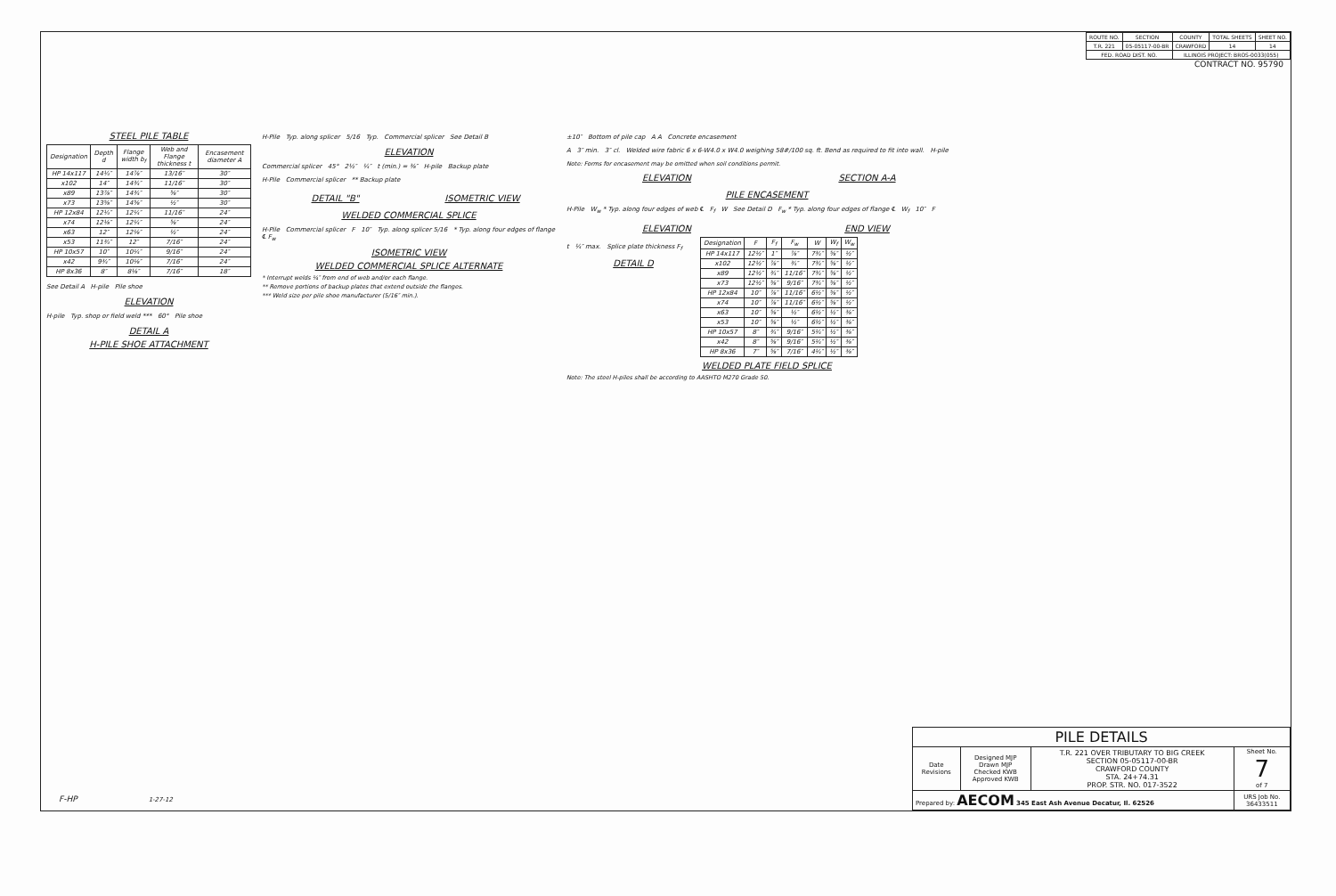| ROUTE NO. | SECTION | COUNTY | TOTAL SHEETS | SHEET NO. |
| T.R. 221 | 05-05117-00-BR | CRAWFORD | 14 | 14 |
| FED. ROAD DIST. NO. | | ILLINOIS PROJECT: BROS-0033(055) | | |
CONTRACT NO. 95790
STEEL PILE TABLE
| Designation | Depth d | Flange width b<sub>f</sub> | Web and Flange thickness t | Encasement diameter A |
| --- | --- | --- | --- | --- |
| HP 14x117 | 14¼″ | 14⅞″ | 13/16″ | 30″ |
| x102 | 14″ | 14¾″ | 11/16″ | 30″ |
| x89 | 13⅞″ | 14¾″ | ⅝″ | 30″ |
| x73 | 13⅝″ | 14⅝″ | ½″ | 30″ |
| HP 12x84 | 12¼″ | 12¼″ | 11/16″ | 24″ |
| x74 | 12⅛″ | 12¼″ | ⅝″ | 24″ |
| x63 | 12″ | 12⅛″ | ½″ | 24″ |
| x53 | 11¾″ | 12″ | 7/16″ | 24″ |
| HP 10x57 | 10″ | 10¼″ | 9/16″ | 24″ |
| x42 | 9¾″ | 10⅛″ | 7/16″ | 24″ |
| HP 8x36 | 8″ | 8⅛″ | 7/16″ | 18″ |
See Detail A H-pile Pile shoe
ELEVATION
H-pile Typ. shop or field weld *** 60° Pile shoe
DETAIL A
H-PILE SHOE ATTACHMENT
H-Pile Typ. along splicer 5/16 Typ. Commercial splicer See Detail B
ELEVATION
Commercial splicer 45° 2½″ ¼″ t (min.) = ⅜″ H-pile Backup plate
H-Pile Commercial splicer ** Backup plate
DETAIL "B" ISOMETRIC VIEW
WELDED COMMERCIAL SPLICE
H-Pile Commercial splicer F 10″ Typ. along splicer 5/16 * Typ. along four edges of flange ℄ F<sub>w</sub>
ISOMETRIC VIEW
WELDED COMMERCIAL SPLICE ALTERNATE
* Interrupt welds ¼″ from end of web and/or each flange.
** Remove portions of backup plates that extend outside the flanges.
*** Weld size per pile shoe manufacturer (5/16″ min.).
±10″ Bottom of pile cap A A Concrete encasement
A 3″ min. 3″ cl. Welded wire fabric 6 x 6-W4.0 x W4.0 weighing 58#/100 sq. ft. Bend as required to fit into wall. H-pile
Note: Forms for encasement may be omitted when soil conditions permit.
ELEVATION SECTION A-A
PILE ENCASEMENT
H-Pile W<sub>w</sub> * Typ. along four edges of web ℄ F<sub>f</sub> W See Detail D F<sub>w</sub> * Typ. along four edges of flange ℄ W<sub>f</sub> 10″ F
ELEVATION END VIEW
t ¼″ max. Splice plate thickness F<sub>f</sub>
DETAIL D
| Designation | F | F<sub>f</sub> | F<sub>w</sub> | W | W<sub>f</sub> | W<sub>w</sub> |
| --- | --- | --- | --- | --- | --- | --- |
| HP 14x117 | 12½″ | 1″ | ⅞″ | 7¾″ | ⅝″ | ½″ |
| x102 | 12½″ | ⅞″ | ¾″ | 7¾″ | ⅝″ | ½″ |
| x89 | 12½″ | ¾″ | 11/16″ | 7¾″ | ⅝″ | ½″ |
| x73 | 12½″ | ⅝″ | 9/16″ | 7¾″ | ⅝″ | ½″ |
| HP 12x84 | 10″ | ⅞″ | 11/16″ | 6½″ | ⅝″ | ½″ |
| x74 | 10″ | ⅞″ | 11/16″ | 6½″ | ⅝″ | ½″ |
| x63 | 10″ | ⅝″ | ½″ | 6½″ | ½″ | ⅜″ |
| x53 | 10″ | ⅝″ | ½″ | 6½″ | ½″ | ⅜″ |
| HP 10x57 | 8″ | ¾″ | 9/16″ | 5¼″ | ½″ | ⅜″ |
| x42 | 8″ | ⅝″ | 9/16″ | 5¼″ | ½″ | ⅜″ |
| HP 8x36 | 7″ | ⅝″ | 7/16″ | 4¼″ | ½″ | ⅜″ |
WELDED PLATE FIELD SPLICE
Note: The steel H-piles shall be according to AASHTO M270 Grade 50.
F-HP
1-27-12
| PILE DETAILS | | | |
| Date Revisions | Designed MJP Drawn MJP Checked KWB Approved KWB | T.R. 221 OVER TRIBUTARY TO BIG CREEK SECTION 05-05117-00-BR CRAWFORD COUNTY STA. 24+74.31 PROP. STR. NO. 017-3522 | Sheet No. 7 of 7 |
| Prepared by: AECOM 345 East Ash Avenue Decatur, Il. 62526 | | | URS Job No. 36433511 |